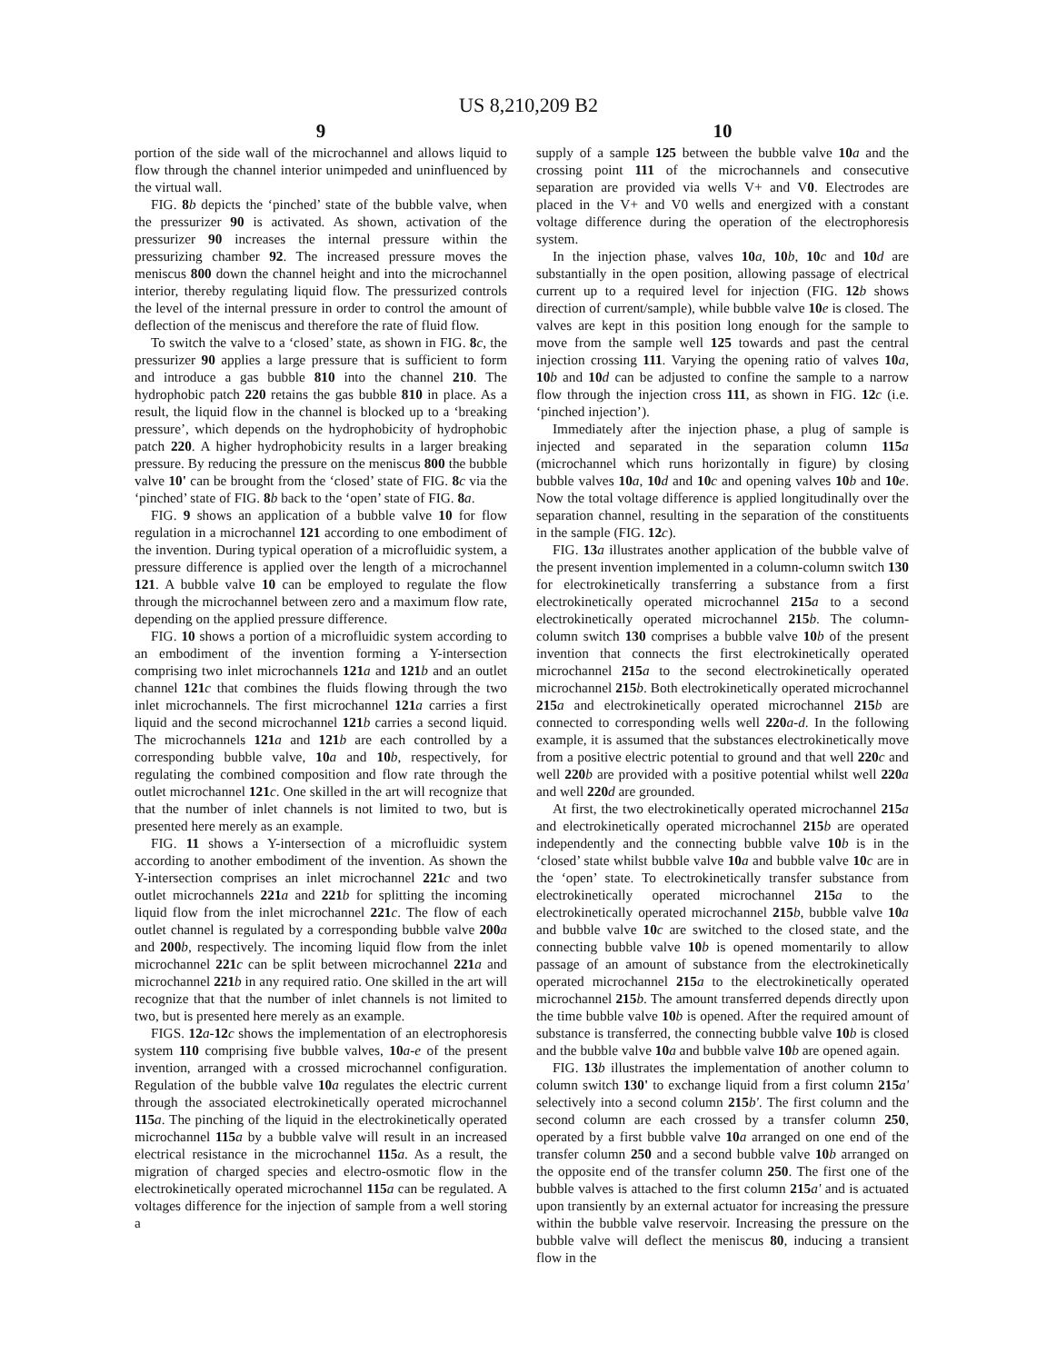US 8,210,209 B2
9
portion of the side wall of the microchannel and allows liquid to flow through the channel interior unimpeded and uninfluenced by the virtual wall.
FIG. 8 b depicts the ‘pinched’ state of the bubble valve, when the pressurizer 90 is activated. As shown, activation of the pressurizer 90 increases the internal pressure within the pressurizing chamber 92. The increased pressure moves the meniscus 800 down the channel height and into the microchannel interior, thereby regulating liquid flow. The pressurized controls the level of the internal pressure in order to control the amount of deflection of the meniscus and therefore the rate of fluid flow.
To switch the valve to a ‘closed’ state, as shown in FIG. 8 c, the pressurizer 90 applies a large pressure that is sufficient to form and introduce a gas bubble 810 into the channel 210. The hydrophobic patch 220 retains the gas bubble 810 in place. As a result, the liquid flow in the channel is blocked up to a ‘breaking pressure’, which depends on the hydrophobicity of hydrophobic patch 220. A higher hydrophobicity results in a larger breaking pressure. By reducing the pressure on the meniscus 800 the bubble valve 10' can be brought from the ‘closed’ state of FIG. 8 c via the ‘pinched’ state of FIG. 8 b back to the ‘open’ state of FIG. 8 a.
FIG. 9 shows an application of a bubble valve 10 for flow regulation in a microchannel 121 according to one embodiment of the invention. During typical operation of a microfluidic system, a pressure difference is applied over the length of a microchannel 121. A bubble valve 10 can be employed to regulate the flow through the microchannel between zero and a maximum flow rate, depending on the applied pressure difference.
FIG. 10 shows a portion of a microfluidic system according to an embodiment of the invention forming a Y-intersection comprising two inlet microchannels 121 a and 121 b and an outlet channel 121 c that combines the fluids flowing through the two inlet microchannels. The first microchannel 121 a carries a first liquid and the second microchannel 121 b carries a second liquid. The microchannels 121 a and 121 b are each controlled by a corresponding bubble valve, 10 a and 10 b, respectively, for regulating the combined composition and flow rate through the outlet microchannel 121 c. One skilled in the art will recognize that that the number of inlet channels is not limited to two, but is presented here merely as an example.
FIG. 11 shows a Y-intersection of a microfluidic system according to another embodiment of the invention. As shown the Y-intersection comprises an inlet microchannel 221 c and two outlet microchannels 221 a and 221 b for splitting the incoming liquid flow from the inlet microchannel 221 c. The flow of each outlet channel is regulated by a corresponding bubble valve 200 a and 200 b, respectively. The incoming liquid flow from the inlet microchannel 221 c can be split between microchannel 221 a and microchannel 221 b in any required ratio. One skilled in the art will recognize that that the number of inlet channels is not limited to two, but is presented here merely as an example.
FIGS. 12 a-12 c shows the implementation of an electrophoresis system 110 comprising five bubble valves, 10 a-e of the present invention, arranged with a crossed microchannel configuration. Regulation of the bubble valve 10 a regulates the electric current through the associated electrokinetically operated microchannel 115 a. The pinching of the liquid in the electrokinetically operated microchannel 115 a by a bubble valve will result in an increased electrical resistance in the microchannel 115 a. As a result, the migration of charged species and electro-osmotic flow in the electrokinetically operated microchannel 115 a can be regulated. A voltages difference for the injection of sample from a well storing a
10
supply of a sample 125 between the bubble valve 10 a and the crossing point 111 of the microchannels and consecutive separation are provided via wells V+ and V0. Electrodes are placed in the V+ and V0 wells and energized with a constant voltage difference during the operation of the electrophoresis system.
In the injection phase, valves 10 a, 10 b, 10 c and 10 d are substantially in the open position, allowing passage of electrical current up to a required level for injection (FIG. 12 b shows direction of current/sample), while bubble valve 10 e is closed. The valves are kept in this position long enough for the sample to move from the sample well 125 towards and past the central injection crossing 111. Varying the opening ratio of valves 10 a, 10 b and 10 d can be adjusted to confine the sample to a narrow flow through the injection cross 111, as shown in FIG. 12 c (i.e. ‘pinched injection’).
Immediately after the injection phase, a plug of sample is injected and separated in the separation column 115 a (microchannel which runs horizontally in figure) by closing bubble valves 10 a, 10 d and 10 c and opening valves 10 b and 10 e. Now the total voltage difference is applied longitudinally over the separation channel, resulting in the separation of the constituents in the sample (FIG. 12 c).
FIG. 13 a illustrates another application of the bubble valve of the present invention implemented in a column-column switch 130 for electrokinetically transferring a substance from a first electrokinetically operated microchannel 215 a to a second electrokinetically operated microchannel 215 b. The column-column switch 130 comprises a bubble valve 10 b of the present invention that connects the first electrokinetically operated microchannel 215 a to the second electrokinetically operated microchannel 215 b. Both electrokinetically operated microchannel 215 a and electrokinetically operated microchannel 215 b are connected to corresponding wells well 220 a-d. In the following example, it is assumed that the substances electrokinetically move from a positive electric potential to ground and that well 220 c and well 220 b are provided with a positive potential whilst well 220 a and well 220 d are grounded.
At first, the two electrokinetically operated microchannel 215 a and electrokinetically operated microchannel 215 b are operated independently and the connecting bubble valve 10 b is in the ‘closed’ state whilst bubble valve 10 a and bubble valve 10 c are in the ‘open’ state. To electrokinetically transfer substance from electrokinetically operated microchannel 215 a to the electrokinetically operated microchannel 215 b, bubble valve 10 a and bubble valve 10 c are switched to the closed state, and the connecting bubble valve 10 b is opened momentarily to allow passage of an amount of substance from the electrokinetically operated microchannel 215 a to the electrokinetically operated microchannel 215 b. The amount transferred depends directly upon the time bubble valve 10 b is opened. After the required amount of substance is transferred, the connecting bubble valve 10 b is closed and the bubble valve 10 a and bubble valve 10 b are opened again.
FIG. 13 b illustrates the implementation of another column to column switch 130' to exchange liquid from a first column 215 a' selectively into a second column 215 b'. The first column and the second column are each crossed by a transfer column 250, operated by a first bubble valve 10 a arranged on one end of the transfer column 250 and a second bubble valve 10 b arranged on the opposite end of the transfer column 250. The first one of the bubble valves is attached to the first column 215 a' and is actuated upon transiently by an external actuator for increasing the pressure within the bubble valve reservoir. Increasing the pressure on the bubble valve will deflect the meniscus 80, inducing a transient flow in the